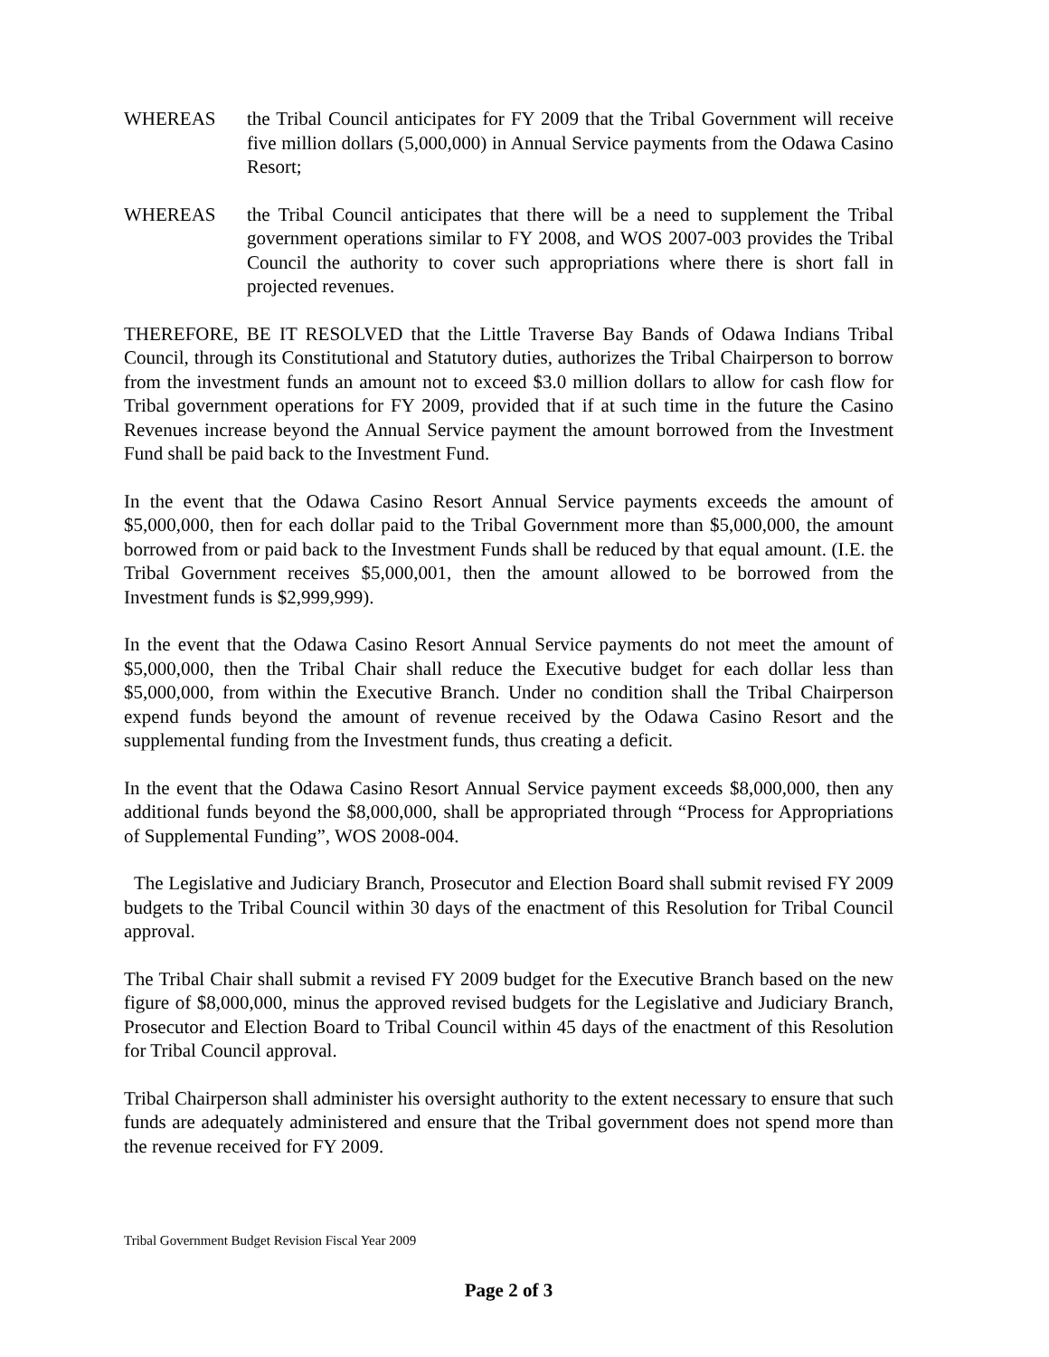WHEREAS the Tribal Council anticipates for FY 2009 that the Tribal Government will receive five million dollars (5,000,000) in Annual Service payments from the Odawa Casino Resort;
WHEREAS the Tribal Council anticipates that there will be a need to supplement the Tribal government operations similar to FY 2008, and WOS 2007-003 provides the Tribal Council the authority to cover such appropriations where there is short fall in projected revenues.
THEREFORE, BE IT RESOLVED that the Little Traverse Bay Bands of Odawa Indians Tribal Council, through its Constitutional and Statutory duties, authorizes the Tribal Chairperson to borrow from the investment funds an amount not to exceed $3.0 million dollars to allow for cash flow for Tribal government operations for FY 2009, provided that if at such time in the future the Casino Revenues increase beyond the Annual Service payment the amount borrowed from the Investment Fund shall be paid back to the Investment Fund.
In the event that the Odawa Casino Resort Annual Service payments exceeds the amount of $5,000,000, then for each dollar paid to the Tribal Government more than $5,000,000, the amount borrowed from or paid back to the Investment Funds shall be reduced by that equal amount. (I.E. the Tribal Government receives $5,000,001, then the amount allowed to be borrowed from the Investment funds is $2,999,999).
In the event that the Odawa Casino Resort Annual Service payments do not meet the amount of $5,000,000, then the Tribal Chair shall reduce the Executive budget for each dollar less than $5,000,000, from within the Executive Branch. Under no condition shall the Tribal Chairperson expend funds beyond the amount of revenue received by the Odawa Casino Resort and the supplemental funding from the Investment funds, thus creating a deficit.
In the event that the Odawa Casino Resort Annual Service payment exceeds $8,000,000, then any additional funds beyond the $8,000,000, shall be appropriated through “Process for Appropriations of Supplemental Funding”, WOS 2008-004.
The Legislative and Judiciary Branch, Prosecutor and Election Board shall submit revised FY 2009 budgets to the Tribal Council within 30 days of the enactment of this Resolution for Tribal Council approval.
The Tribal Chair shall submit a revised FY 2009 budget for the Executive Branch based on the new figure of $8,000,000, minus the approved revised budgets for the Legislative and Judiciary Branch, Prosecutor and Election Board to Tribal Council within 45 days of the enactment of this Resolution for Tribal Council approval.
Tribal Chairperson shall administer his oversight authority to the extent necessary to ensure that such funds are adequately administered and ensure that the Tribal government does not spend more than the revenue received for FY 2009.
Tribal Government Budget Revision Fiscal Year 2009
Page 2 of 3